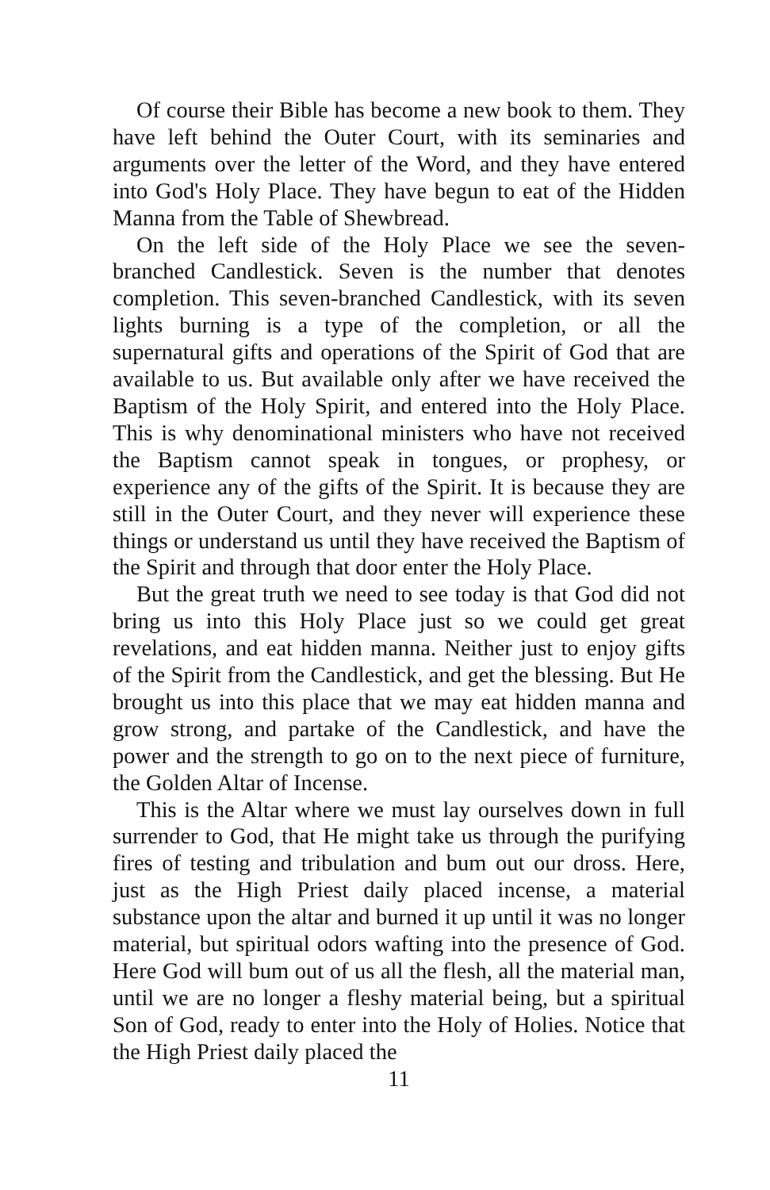Of course their Bible has become a new book to them. They have left behind the Outer Court, with its seminaries and arguments over the letter of the Word, and they have entered into God's Holy Place. They have begun to eat of the Hidden Manna from the Table of Shewbread.
On the left side of the Holy Place we see the seven-branched Candlestick. Seven is the number that denotes completion. This seven-branched Candlestick, with its seven lights burning is a type of the completion, or all the supernatural gifts and operations of the Spirit of God that are available to us. But available only after we have received the Baptism of the Holy Spirit, and entered into the Holy Place. This is why denominational ministers who have not received the Baptism cannot speak in tongues, or prophesy, or experience any of the gifts of the Spirit. It is because they are still in the Outer Court, and they never will experience these things or understand us until they have received the Baptism of the Spirit and through that door enter the Holy Place.
But the great truth we need to see today is that God did not bring us into this Holy Place just so we could get great revelations, and eat hidden manna. Neither just to enjoy gifts of the Spirit from the Candlestick, and get the blessing. But He brought us into this place that we may eat hidden manna and grow strong, and partake of the Candlestick, and have the power and the strength to go on to the next piece of furniture, the Golden Altar of Incense.
This is the Altar where we must lay ourselves down in full surrender to God, that He might take us through the purifying fires of testing and tribulation and bum out our dross. Here, just as the High Priest daily placed incense, a material substance upon the altar and burned it up until it was no longer material, but spiritual odors wafting into the presence of God. Here God will bum out of us all the flesh, all the material man, until we are no longer a fleshy material being, but a spiritual Son of God, ready to enter into the Holy of Holies. Notice that the High Priest daily placed the
11